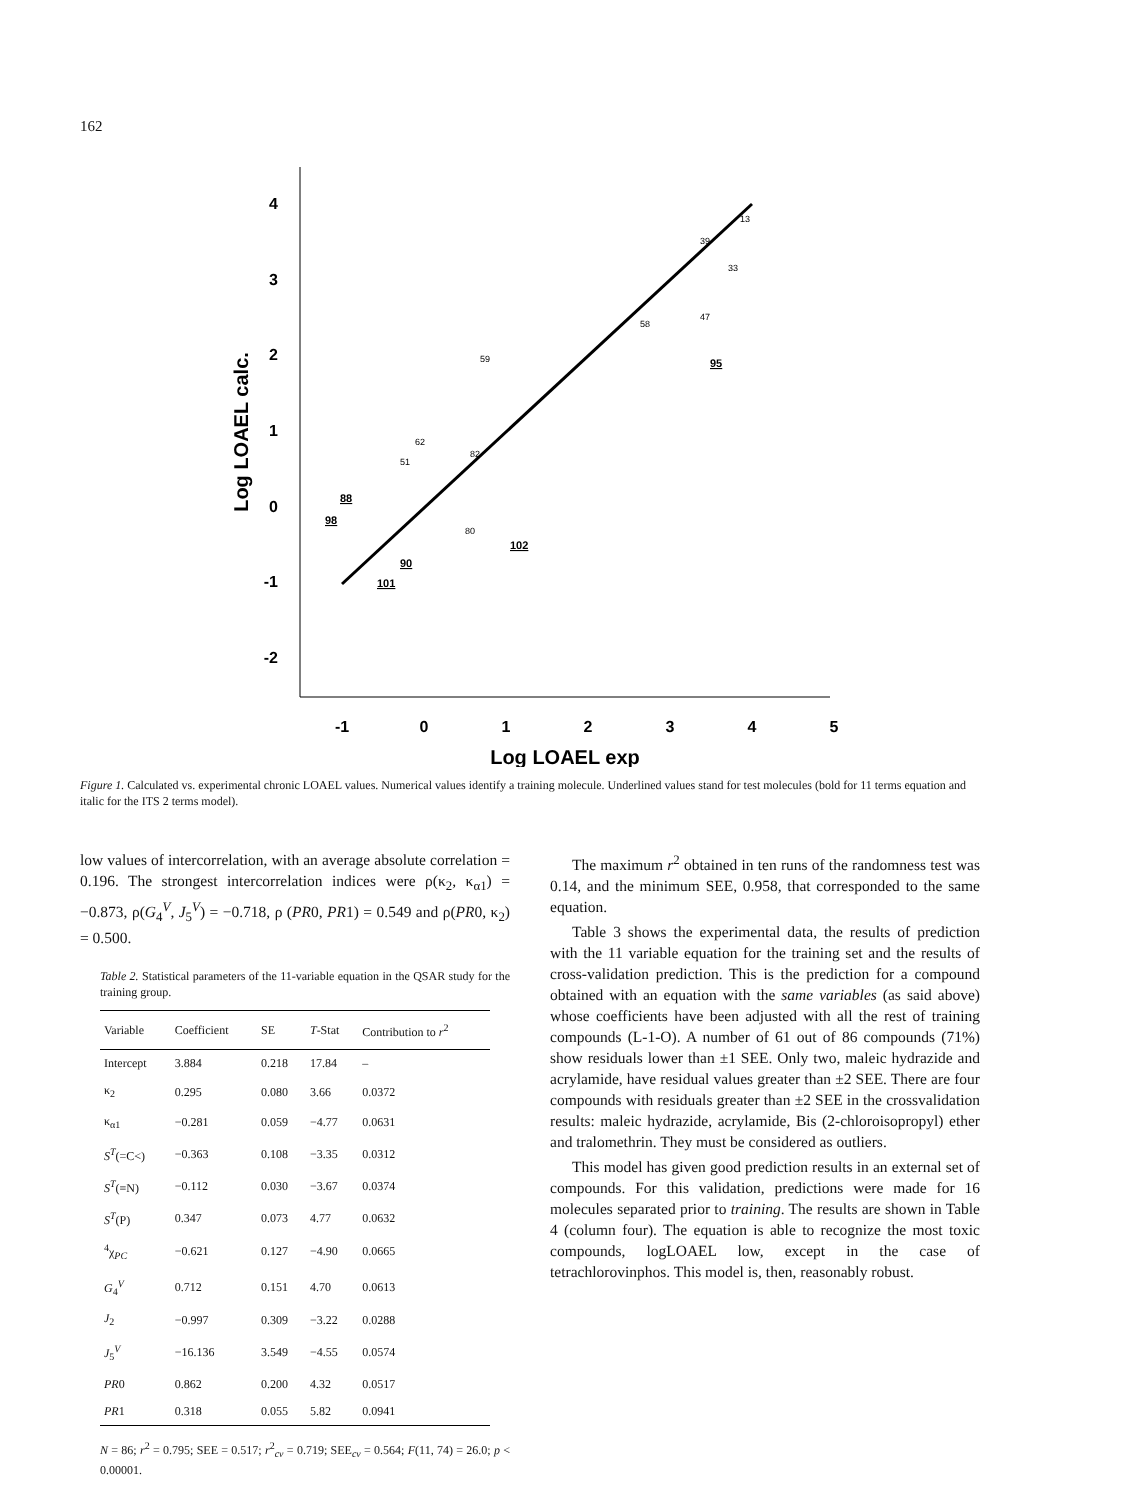162
4
3
2
1
0
-1
-2
-1
0
1
2
3
4
5
Log LOAEL exp
Log LOAEL calc.
13
33
39
58
47
82
80
59
51
62
88
98
90
102
101
95
Figure 1. Calculated vs. experimental chronic LOAEL values. Numerical values identify a training molecule. Underlined values stand for test molecules (bold for 11 terms equation and italic for the ITS 2 terms model).
low values of intercorrelation, with an average absolute correlation = 0.196. The strongest intercorrelation indices were ρ(κ<sub>2</sub>, κ<sub>α1</sub>) = −0.873, ρ(G<sub>4</sub><sup>V</sup>, J<sub>5</sub><sup>V</sup>) = −0.718, ρ (PR0, PR1) = 0.549 and ρ(PR0, κ<sub>2</sub>) = 0.500.
Table 2. Statistical parameters of the 11-variable equation in the QSAR study for the training group.
| Variable | Coefficient | SE | T -Stat | Contribution to r<sup>2</sup> |
| --- | --- | --- | --- | --- |
| Intercept | 3.884 | 0.218 | 17.84 | – |
| κ<sub>2</sub> | 0.295 | 0.080 | 3.66 | 0.0372 |
| κ<sub>α1</sub> | −0.281 | 0.059 | −4.77 | 0.0631 |
| S<sup>T</sup> (=C<) | −0.363 | 0.108 | −3.35 | 0.0312 |
| S<sup>T</sup> (≡N) | −0.112 | 0.030 | −3.67 | 0.0374 |
| S<sup>T</sup> (P) | 0.347 | 0.073 | 4.77 | 0.0632 |
| <sup>4</sup> χ<sub>PC</sub> | −0.621 | 0.127 | −4.90 | 0.0665 |
| G<sub>4</sub><sup>V</sup> | 0.712 | 0.151 | 4.70 | 0.0613 |
| J<sub>2</sub> | −0.997 | 0.309 | −3.22 | 0.0288 |
| J<sub>5</sub><sup>V</sup> | −16.136 | 3.549 | −4.55 | 0.0574 |
| PR 0 | 0.862 | 0.200 | 4.32 | 0.0517 |
| PR 1 | 0.318 | 0.055 | 5.82 | 0.0941 |
N = 86; r<sup>2</sup> = 0.795; SEE = 0.517; r<sup>2</sup><sub>cv</sub> = 0.719; SEE<sub>cv</sub> = 0.564; F(11, 74) = 26.0; p < 0.00001.
The maximum r<sup>2</sup> obtained in ten runs of the randomness test was 0.14, and the minimum SEE, 0.958, that corresponded to the same equation.
Table 3 shows the experimental data, the results of prediction with the 11 variable equation for the training set and the results of cross-validation prediction. This is the prediction for a compound obtained with an equation with the same variables (as said above) whose coefficients have been adjusted with all the rest of training compounds (L-1-O). A number of 61 out of 86 compounds (71%) show residuals lower than ±1 SEE. Only two, maleic hydrazide and acrylamide, have residual values greater than ±2 SEE. There are four compounds with residuals greater than ±2 SEE in the crossvalidation results: maleic hydrazide, acrylamide, Bis (2-chloroisopropyl) ether and tralomethrin. They must be considered as outliers.
This model has given good prediction results in an external set of compounds. For this validation, predictions were made for 16 molecules separated prior to training. The results are shown in Table 4 (column four). The equation is able to recognize the most toxic compounds, logLOAEL low, except in the case of tetrachlorovinphos. This model is, then, reasonably robust.